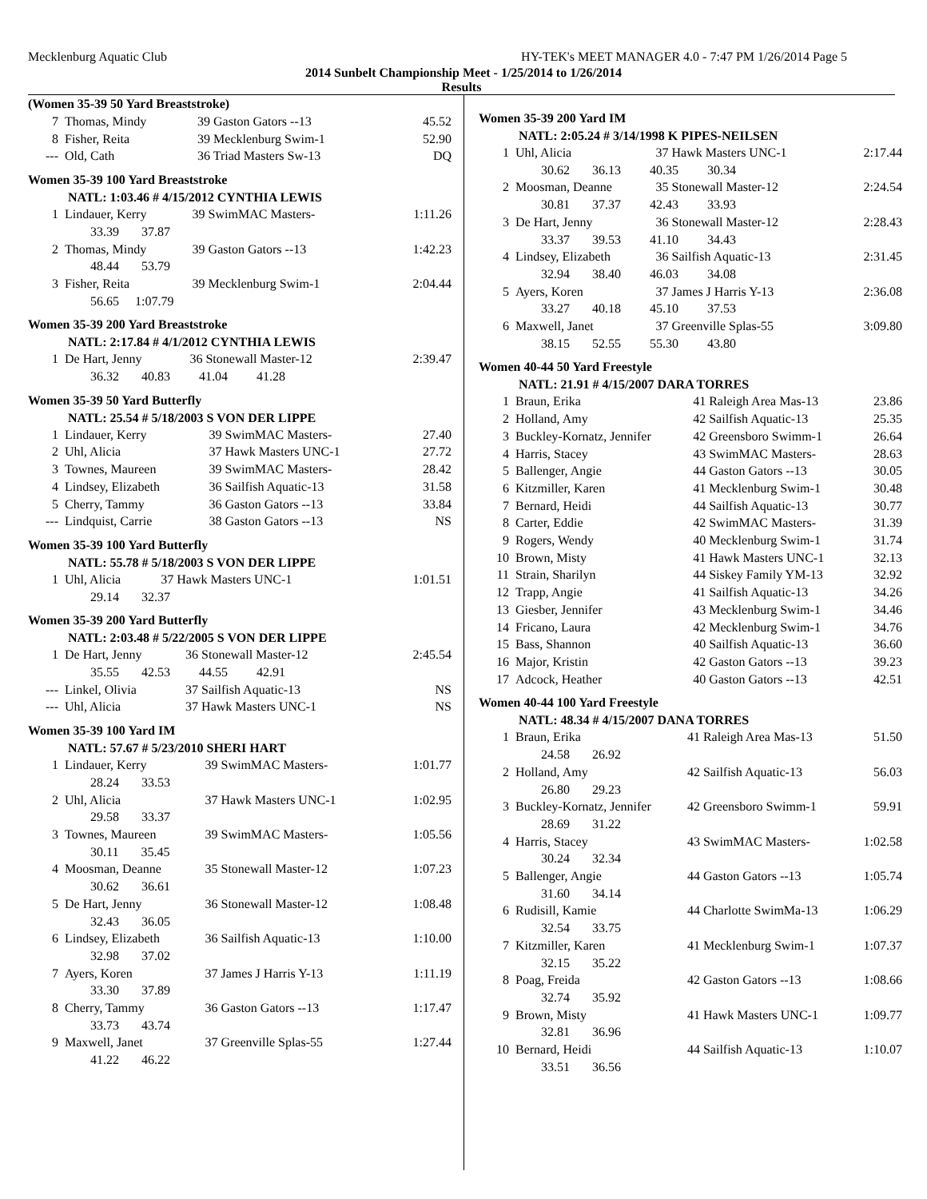Mecklenburg Aquatic Club HY-TEK's MEET MANAGER 4.0 - 7:47 PM 1/26/2014 Page 5
2014 Sunbelt Championship Meet - 1/25/2014 to 1/26/2014
Results
(Women 35-39 50 Yard Breaststroke)
| 7 | Thomas, Mindy | 39 Gaston Gators --13 | 45.52 |
| 8 | Fisher, Reita | 39 Mecklenburg Swim-1 | 52.90 |
| --- | Old, Cath | 36 Triad Masters Sw-13 | DQ |
Women 35-39 100 Yard Breaststroke
NATL: 1:03.46 # 4/15/2012 CYNTHIA LEWIS
| 1 | Lindauer, Kerry | 39 SwimMAC Masters- | 1:11.26 |
| | 33.39 37.87 | | |
| 2 | Thomas, Mindy | 39 Gaston Gators --13 | 1:42.23 |
| | 48.44 53.79 | | |
| 3 | Fisher, Reita | 39 Mecklenburg Swim-1 | 2:04.44 |
| | 56.65 1:07.79 | | |
Women 35-39 200 Yard Breaststroke
NATL: 2:17.84 # 4/1/2012 CYNTHIA LEWIS
| 1 | De Hart, Jenny | 36 Stonewall Master-12 | 2:39.47 |
| | 36.32 40.83 41.04 41.28 | | |
Women 35-39 50 Yard Butterfly
NATL: 25.54 # 5/18/2003 S VON DER LIPPE
| 1 | Lindauer, Kerry | 39 SwimMAC Masters- | 27.40 |
| 2 | Uhl, Alicia | 37 Hawk Masters UNC-1 | 27.72 |
| 3 | Townes, Maureen | 39 SwimMAC Masters- | 28.42 |
| 4 | Lindsey, Elizabeth | 36 Sailfish Aquatic-13 | 31.58 |
| 5 | Cherry, Tammy | 36 Gaston Gators --13 | 33.84 |
| --- | Lindquist, Carrie | 38 Gaston Gators --13 | NS |
Women 35-39 100 Yard Butterfly
NATL: 55.78 # 5/18/2003 S VON DER LIPPE
| 1 | Uhl, Alicia | 37 Hawk Masters UNC-1 | 1:01.51 |
| | 29.14 32.37 | | |
Women 35-39 200 Yard Butterfly
NATL: 2:03.48 # 5/22/2005 S VON DER LIPPE
| 1 | De Hart, Jenny | 36 Stonewall Master-12 | 2:45.54 |
| | 35.55 42.53 44.55 42.91 | | |
| --- | Linkel, Olivia | 37 Sailfish Aquatic-13 | NS |
| --- | Uhl, Alicia | 37 Hawk Masters UNC-1 | NS |
Women 35-39 100 Yard IM
NATL: 57.67 # 5/23/2010 SHERI HART
| 1 | Lindauer, Kerry | 39 SwimMAC Masters- | 1:01.77 |
| | 28.24 33.53 | | |
| 2 | Uhl, Alicia | 37 Hawk Masters UNC-1 | 1:02.95 |
| | 29.58 33.37 | | |
| 3 | Townes, Maureen | 39 SwimMAC Masters- | 1:05.56 |
| | 30.11 35.45 | | |
| 4 | Moosman, Deanne | 35 Stonewall Master-12 | 1:07.23 |
| | 30.62 36.61 | | |
| 5 | De Hart, Jenny | 36 Stonewall Master-12 | 1:08.48 |
| | 32.43 36.05 | | |
| 6 | Lindsey, Elizabeth | 36 Sailfish Aquatic-13 | 1:10.00 |
| | 32.98 37.02 | | |
| 7 | Ayers, Koren | 37 James J Harris Y-13 | 1:11.19 |
| | 33.30 37.89 | | |
| 8 | Cherry, Tammy | 36 Gaston Gators --13 | 1:17.47 |
| | 33.73 43.74 | | |
| 9 | Maxwell, Janet | 37 Greenville Splas-55 | 1:27.44 |
| | 41.22 46.22 | | |
Women 35-39 200 Yard IM
NATL: 2:05.24 # 3/14/1998 K PIPES-NEILSEN
| 1 | Uhl, Alicia | 37 Hawk Masters UNC-1 | 2:17.44 |
| | 30.62 36.13 40.35 30.34 | | |
| 2 | Moosman, Deanne | 35 Stonewall Master-12 | 2:24.54 |
| | 30.81 37.37 42.43 33.93 | | |
| 3 | De Hart, Jenny | 36 Stonewall Master-12 | 2:28.43 |
| | 33.37 39.53 41.10 34.43 | | |
| 4 | Lindsey, Elizabeth | 36 Sailfish Aquatic-13 | 2:31.45 |
| | 32.94 38.40 46.03 34.08 | | |
| 5 | Ayers, Koren | 37 James J Harris Y-13 | 2:36.08 |
| | 33.27 40.18 45.10 37.53 | | |
| 6 | Maxwell, Janet | 37 Greenville Splas-55 | 3:09.80 |
| | 38.15 52.55 55.30 43.80 | | |
Women 40-44 50 Yard Freestyle
NATL: 21.91 # 4/15/2007 DARA TORRES
| 1 | Braun, Erika | 41 Raleigh Area Mas-13 | 23.86 |
| 2 | Holland, Amy | 42 Sailfish Aquatic-13 | 25.35 |
| 3 | Buckley-Kornatz, Jennifer | 42 Greensboro Swimm-1 | 26.64 |
| 4 | Harris, Stacey | 43 SwimMAC Masters- | 28.63 |
| 5 | Ballenger, Angie | 44 Gaston Gators --13 | 30.05 |
| 6 | Kitzmiller, Karen | 41 Mecklenburg Swim-1 | 30.48 |
| 7 | Bernard, Heidi | 44 Sailfish Aquatic-13 | 30.77 |
| 8 | Carter, Eddie | 42 SwimMAC Masters- | 31.39 |
| 9 | Rogers, Wendy | 40 Mecklenburg Swim-1 | 31.74 |
| 10 | Brown, Misty | 41 Hawk Masters UNC-1 | 32.13 |
| 11 | Strain, Sharilyn | 44 Siskey Family YM-13 | 32.92 |
| 12 | Trapp, Angie | 41 Sailfish Aquatic-13 | 34.26 |
| 13 | Giesber, Jennifer | 43 Mecklenburg Swim-1 | 34.46 |
| 14 | Fricano, Laura | 42 Mecklenburg Swim-1 | 34.76 |
| 15 | Bass, Shannon | 40 Sailfish Aquatic-13 | 36.60 |
| 16 | Major, Kristin | 42 Gaston Gators --13 | 39.23 |
| 17 | Adcock, Heather | 40 Gaston Gators --13 | 42.51 |
Women 40-44 100 Yard Freestyle
NATL: 48.34 # 4/15/2007 DANA TORRES
| 1 | Braun, Erika | 41 Raleigh Area Mas-13 | 51.50 |
| | 24.58 26.92 | | |
| 2 | Holland, Amy | 42 Sailfish Aquatic-13 | 56.03 |
| | 26.80 29.23 | | |
| 3 | Buckley-Kornatz, Jennifer | 42 Greensboro Swimm-1 | 59.91 |
| | 28.69 31.22 | | |
| 4 | Harris, Stacey | 43 SwimMAC Masters- | 1:02.58 |
| | 30.24 32.34 | | |
| 5 | Ballenger, Angie | 44 Gaston Gators --13 | 1:05.74 |
| | 31.60 34.14 | | |
| 6 | Rudisill, Kamie | 44 Charlotte SwimMa-13 | 1:06.29 |
| | 32.54 33.75 | | |
| 7 | Kitzmiller, Karen | 41 Mecklenburg Swim-1 | 1:07.37 |
| | 32.15 35.22 | | |
| 8 | Poag, Freida | 42 Gaston Gators --13 | 1:08.66 |
| | 32.74 35.92 | | |
| 9 | Brown, Misty | 41 Hawk Masters UNC-1 | 1:09.77 |
| | 32.81 36.96 | | |
| 10 | Bernard, Heidi | 44 Sailfish Aquatic-13 | 1:10.07 |
| | 33.51 36.56 | | |